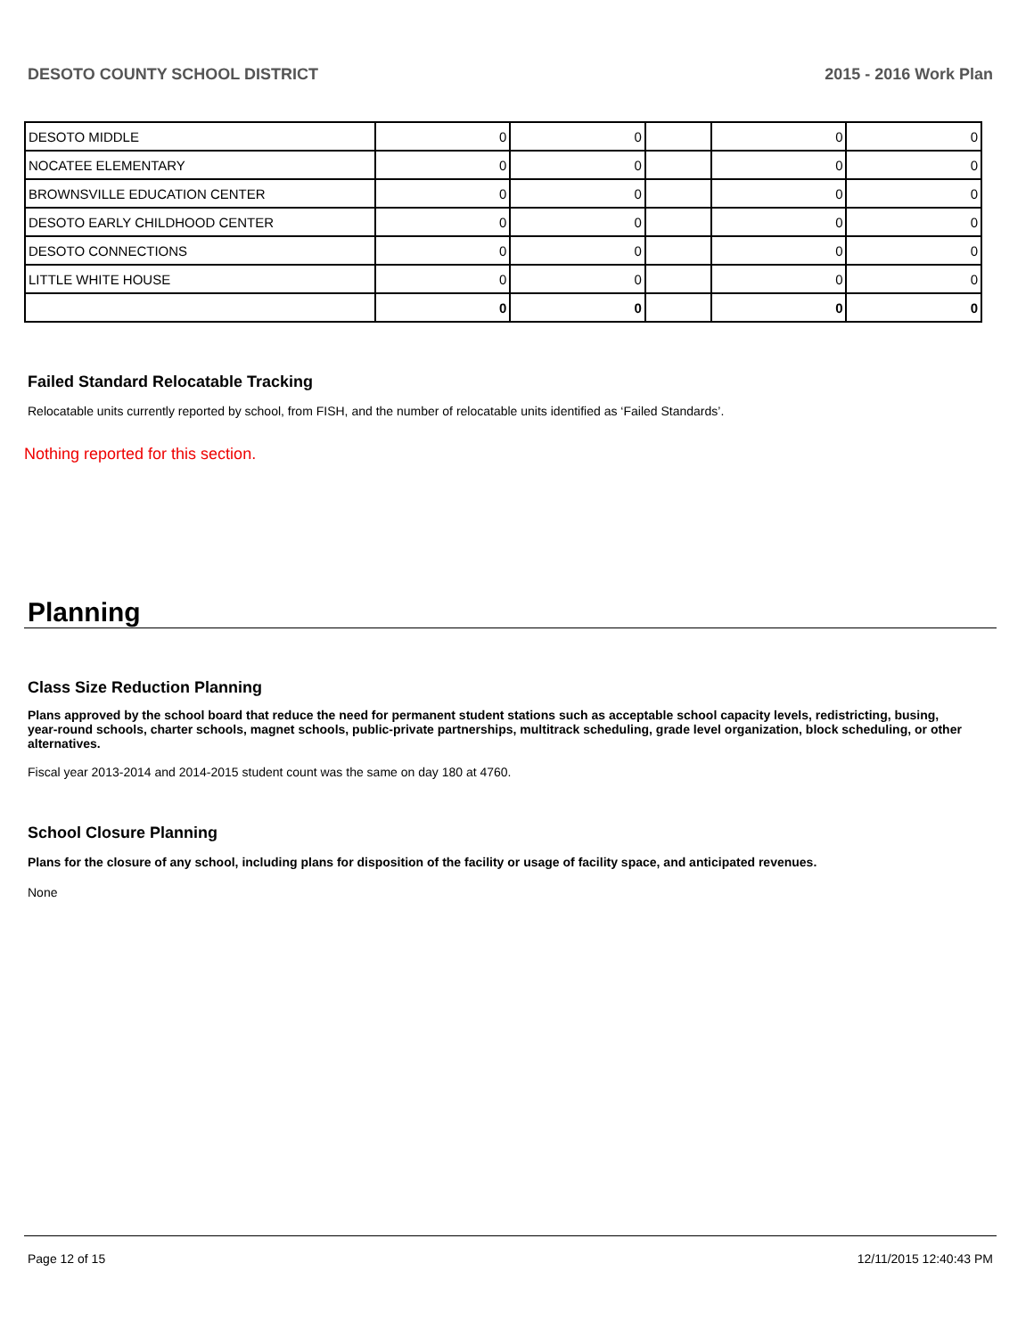DESOTO COUNTY SCHOOL DISTRICT 2015 - 2016 Work Plan
| DESOTO MIDDLE | 0 | 0 | | 0 | 0 |
| NOCATEE ELEMENTARY | 0 | 0 | | 0 | 0 |
| BROWNSVILLE EDUCATION CENTER | 0 | 0 | | 0 | 0 |
| DESOTO EARLY CHILDHOOD CENTER | 0 | 0 | | 0 | 0 |
| DESOTO CONNECTIONS | 0 | 0 | | 0 | 0 |
| LITTLE WHITE HOUSE | 0 | 0 | | 0 | 0 |
| | 0 | 0 | | 0 | 0 |
Failed Standard Relocatable Tracking
Relocatable units currently reported by school, from FISH, and the number of relocatable units identified as ‘Failed Standards’.
Nothing reported for this section.
Planning
Class Size Reduction Planning
Plans approved by the school board that reduce the need for permanent student stations such as acceptable school capacity levels, redistricting, busing, year-round schools, charter schools, magnet schools, public-private partnerships, multitrack scheduling, grade level organization, block scheduling, or other alternatives.
Fiscal year 2013-2014 and 2014-2015 student count was the same on day 180 at 4760.
School Closure Planning
Plans for the closure of any school, including plans for disposition of the facility or usage of facility space, and anticipated revenues.
None
Page 12 of 15 12/11/2015 12:40:43 PM